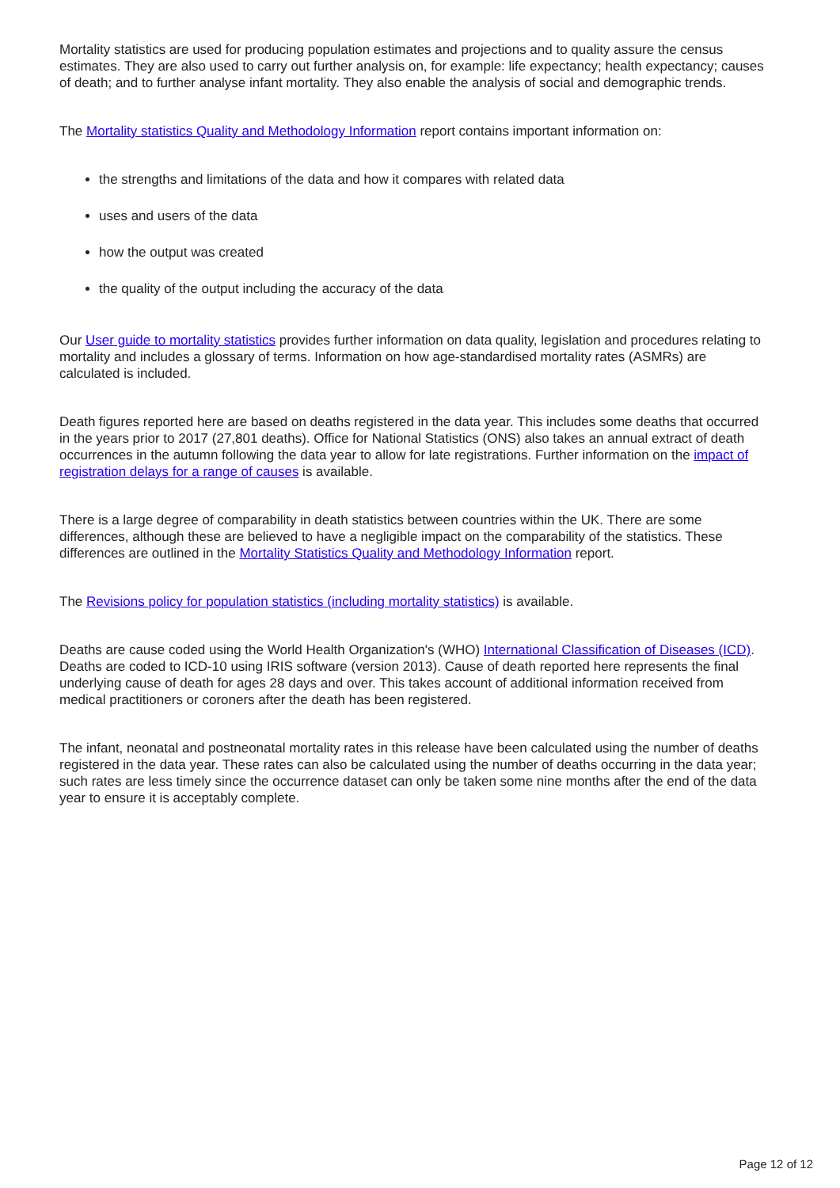Mortality statistics are used for producing population estimates and projections and to quality assure the census estimates. They are also used to carry out further analysis on, for example: life expectancy; health expectancy; causes of death; and to further analyse infant mortality. They also enable the analysis of social and demographic trends.
The Mortality statistics Quality and Methodology Information report contains important information on:
the strengths and limitations of the data and how it compares with related data
uses and users of the data
how the output was created
the quality of the output including the accuracy of the data
Our User guide to mortality statistics provides further information on data quality, legislation and procedures relating to mortality and includes a glossary of terms. Information on how age-standardised mortality rates (ASMRs) are calculated is included.
Death figures reported here are based on deaths registered in the data year. This includes some deaths that occurred in the years prior to 2017 (27,801 deaths). Office for National Statistics (ONS) also takes an annual extract of death occurrences in the autumn following the data year to allow for late registrations. Further information on the impact of registration delays for a range of causes is available.
There is a large degree of comparability in death statistics between countries within the UK. There are some differences, although these are believed to have a negligible impact on the comparability of the statistics. These differences are outlined in the Mortality Statistics Quality and Methodology Information report.
The Revisions policy for population statistics (including mortality statistics) is available.
Deaths are cause coded using the World Health Organization's (WHO) International Classification of Diseases (ICD). Deaths are coded to ICD-10 using IRIS software (version 2013). Cause of death reported here represents the final underlying cause of death for ages 28 days and over. This takes account of additional information received from medical practitioners or coroners after the death has been registered.
The infant, neonatal and postneonatal mortality rates in this release have been calculated using the number of deaths registered in the data year. These rates can also be calculated using the number of deaths occurring in the data year; such rates are less timely since the occurrence dataset can only be taken some nine months after the end of the data year to ensure it is acceptably complete.
Page 12 of 12